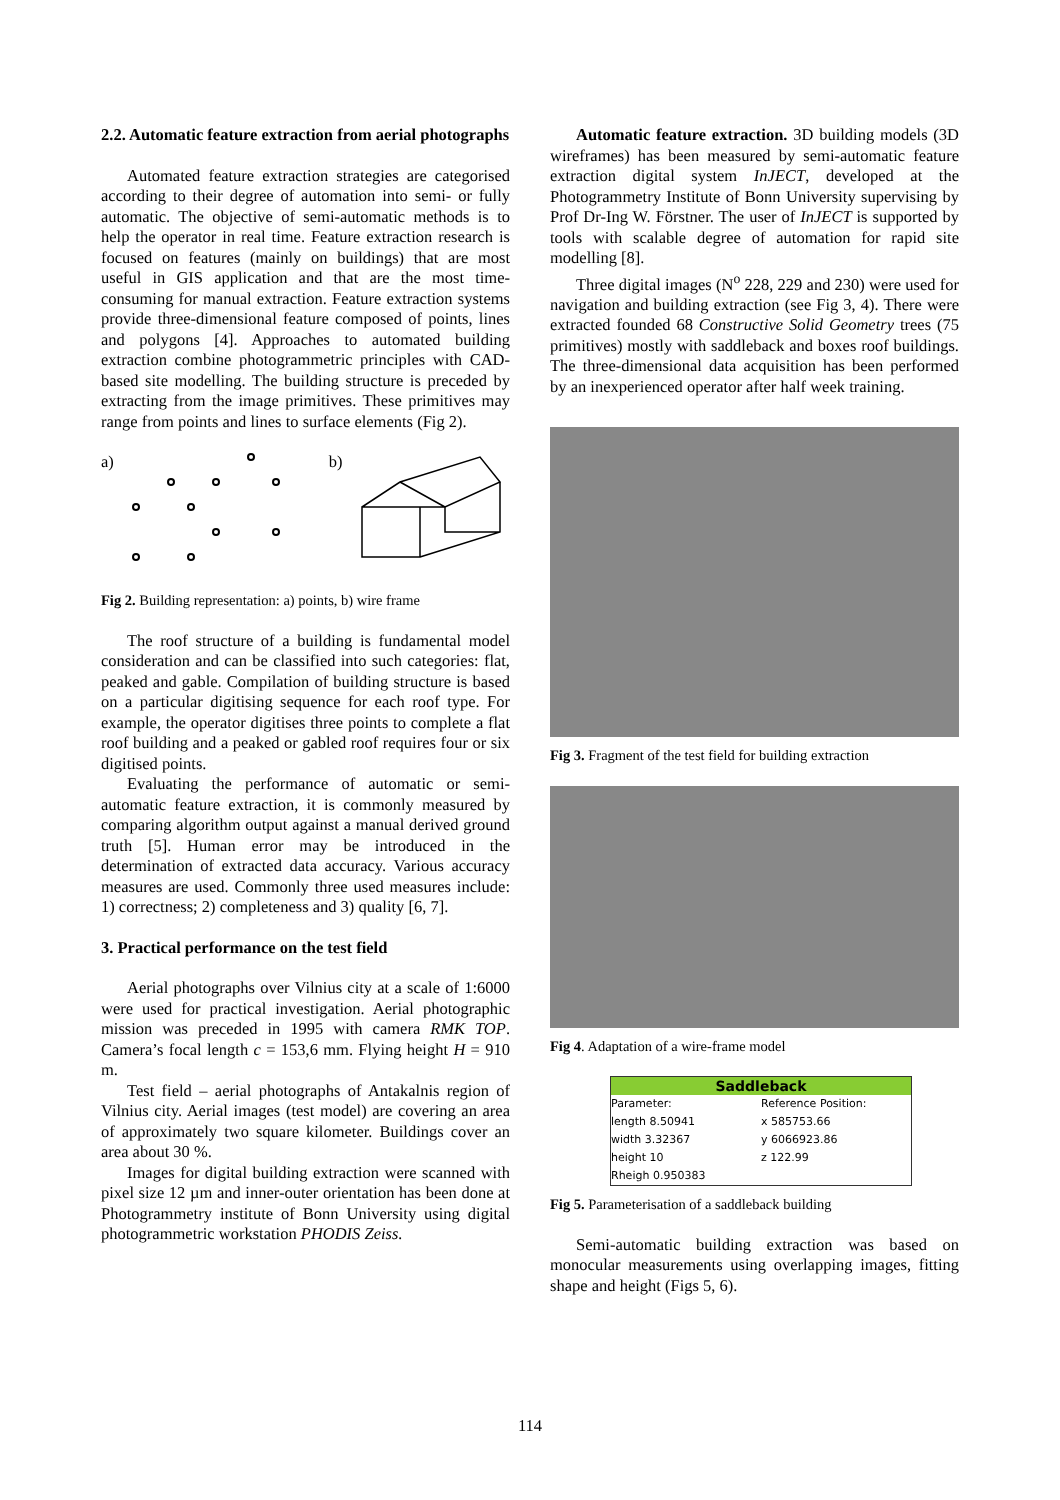2.2. Automatic feature extraction from aerial photographs
Automated feature extraction strategies are categorised according to their degree of automation into semi- or fully automatic. The objective of semi-automatic methods is to help the operator in real time. Feature extraction research is focused on features (mainly on buildings) that are most useful in GIS application and that are the most time-consuming for manual extraction. Feature extraction systems provide three-dimensional feature composed of points, lines and polygons [4]. Approaches to automated building extraction combine photogrammetric principles with CAD-based site modelling. The building structure is preceded by extracting from the image primitives. These primitives may range from points and lines to surface elements (Fig 2).
a) b)
Fig 2. Building representation: a) points, b) wire frame
The roof structure of a building is fundamental model consideration and can be classified into such categories: flat, peaked and gable. Compilation of building structure is based on a particular digitising sequence for each roof type. For example, the operator digitises three points to complete a flat roof building and a peaked or gabled roof requires four or six digitised points.
Evaluating the performance of automatic or semi-automatic feature extraction, it is commonly measured by comparing algorithm output against a manual derived ground truth [5]. Human error may be introduced in the determination of extracted data accuracy. Various accuracy measures are used. Commonly three used measures include: 1) correctness; 2) completeness and 3) quality [6, 7].
3. Practical performance on the test field
Aerial photographs over Vilnius city at a scale of 1:6000 were used for practical investigation. Aerial photographic mission was preceded in 1995 with camera RMK TOP. Camera’s focal length c = 153,6 mm. Flying height H = 910 m.
Test field – aerial photographs of Antakalnis region of Vilnius city. Aerial images (test model) are covering an area of approximately two square kilometer. Buildings cover an area about 30 %.
Images for digital building extraction were scanned with pixel size 12 µm and inner-outer orientation has been done at Photogrammetry institute of Bonn University using digital photogrammetric workstation PHODIS Zeiss.
Automatic feature extraction. 3D building models (3D wireframes) has been measured by semi-automatic feature extraction digital system InJECT, developed at the Photogrammetry Institute of Bonn University supervising by Prof Dr-Ing W. Förstner. The user of InJECT is supported by tools with scalable degree of automation for rapid site modelling [8].
Three digital images (N<sup>o</sup> 228, 229 and 230) were used for navigation and building extraction (see Fig 3, 4). There were extracted founded 68 Constructive Solid Geometry trees (75 primitives) mostly with saddleback and boxes roof buildings. The three-dimensional data acquisition has been performed by an inexperienced operator after half week training.
Fig 3. Fragment of the test field for building extraction
Fig 4. Adaptation of a wire-frame model
Saddleback
Parameter:
length 8.50941
width 3.32367
height 10
Rheigh 0.950383
Reference Position:
x 585753.66
y 6066923.86
z 122.99
Fig 5. Parameterisation of a saddleback building
Semi-automatic building extraction was based on monocular measurements using overlapping images, fitting shape and height (Figs 5, 6).
114